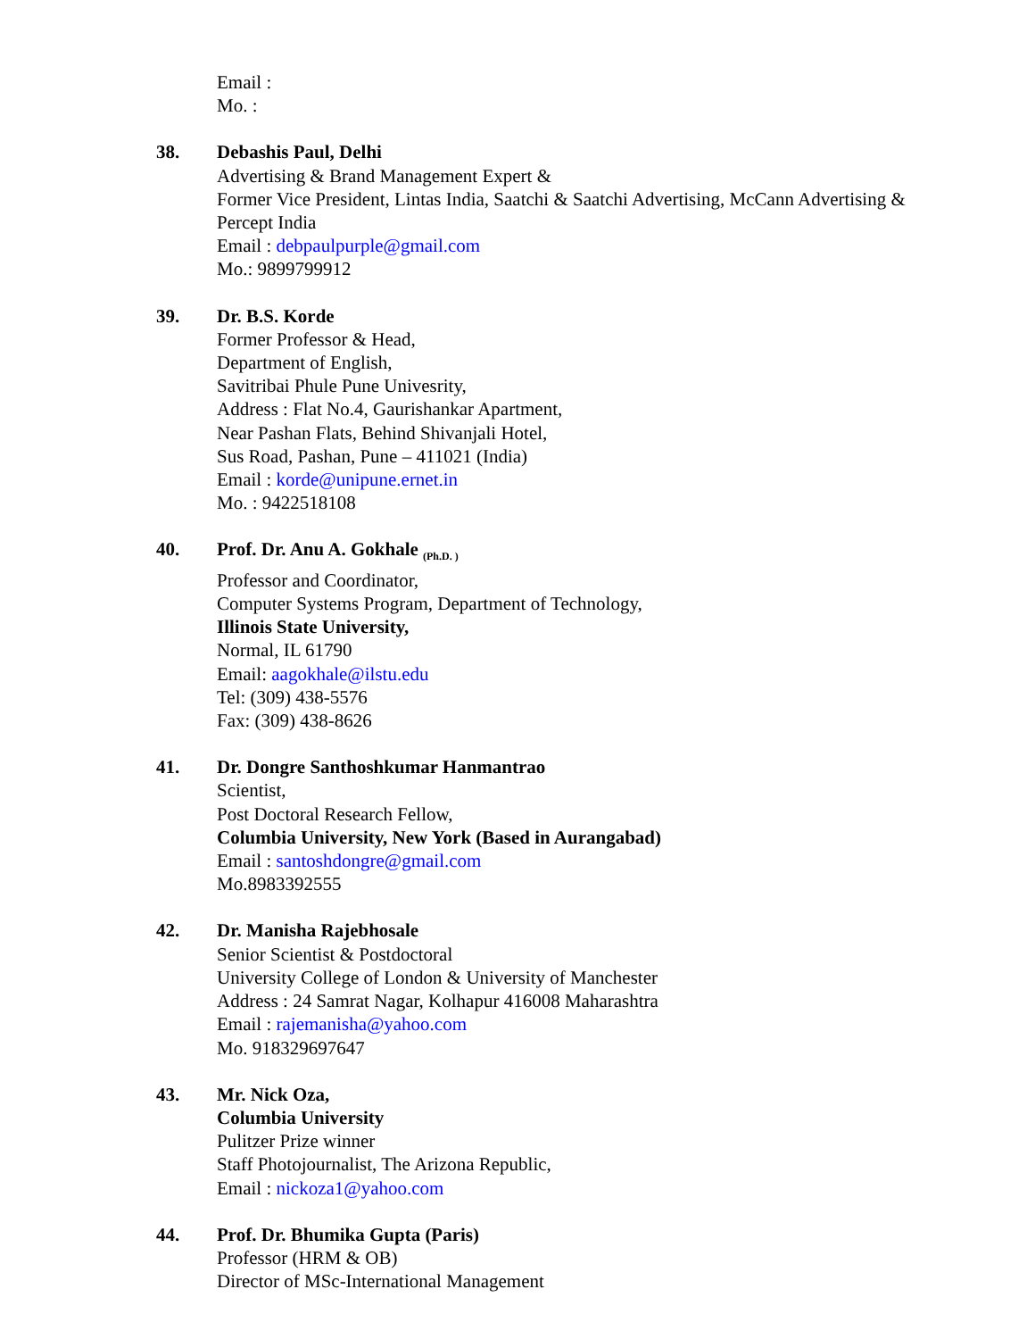Email :
Mo. :
38. Debashis Paul, Delhi
Advertising & Brand Management Expert &
Former Vice President, Lintas India, Saatchi & Saatchi Advertising, McCann Advertising & Percept India
Email : debpaulpurple@gmail.com
Mo.: 9899799912
39. Dr. B.S. Korde
Former Professor & Head,
Department of English,
Savitribai Phule Pune Univesrity,
Address : Flat No.4, Gaurishankar Apartment,
Near Pashan Flats, Behind Shivanjali Hotel,
Sus Road, Pashan, Pune – 411021 (India)
Email : korde@unipune.ernet.in
Mo. : 9422518108
40. Prof. Dr. Anu A. Gokhale <sub>(Ph.D. )</sub>
Professor and Coordinator,
Computer Systems Program, Department of Technology,
Illinois State University,
Normal, IL 61790
Email: aagokhale@ilstu.edu
Tel: (309) 438-5576
Fax: (309) 438-8626
41. Dr. Dongre Santhoshkumar Hanmantrao
Scientist,
Post Doctoral Research Fellow,
Columbia University, New York (Based in Aurangabad)
Email : santoshdongre@gmail.com
Mo.8983392555
42. Dr. Manisha Rajebhosale
Senior Scientist & Postdoctoral
University College of London & University of Manchester
Address : 24 Samrat Nagar, Kolhapur 416008 Maharashtra
Email : rajemanisha@yahoo.com
Mo. 918329697647
43. Mr. Nick Oza,
Columbia University
Pulitzer Prize winner
Staff Photojournalist, The Arizona Republic,
Email : nickoza1@yahoo.com
44. Prof. Dr. Bhumika Gupta (Paris)
Professor (HRM & OB)
Director of MSc-International Management